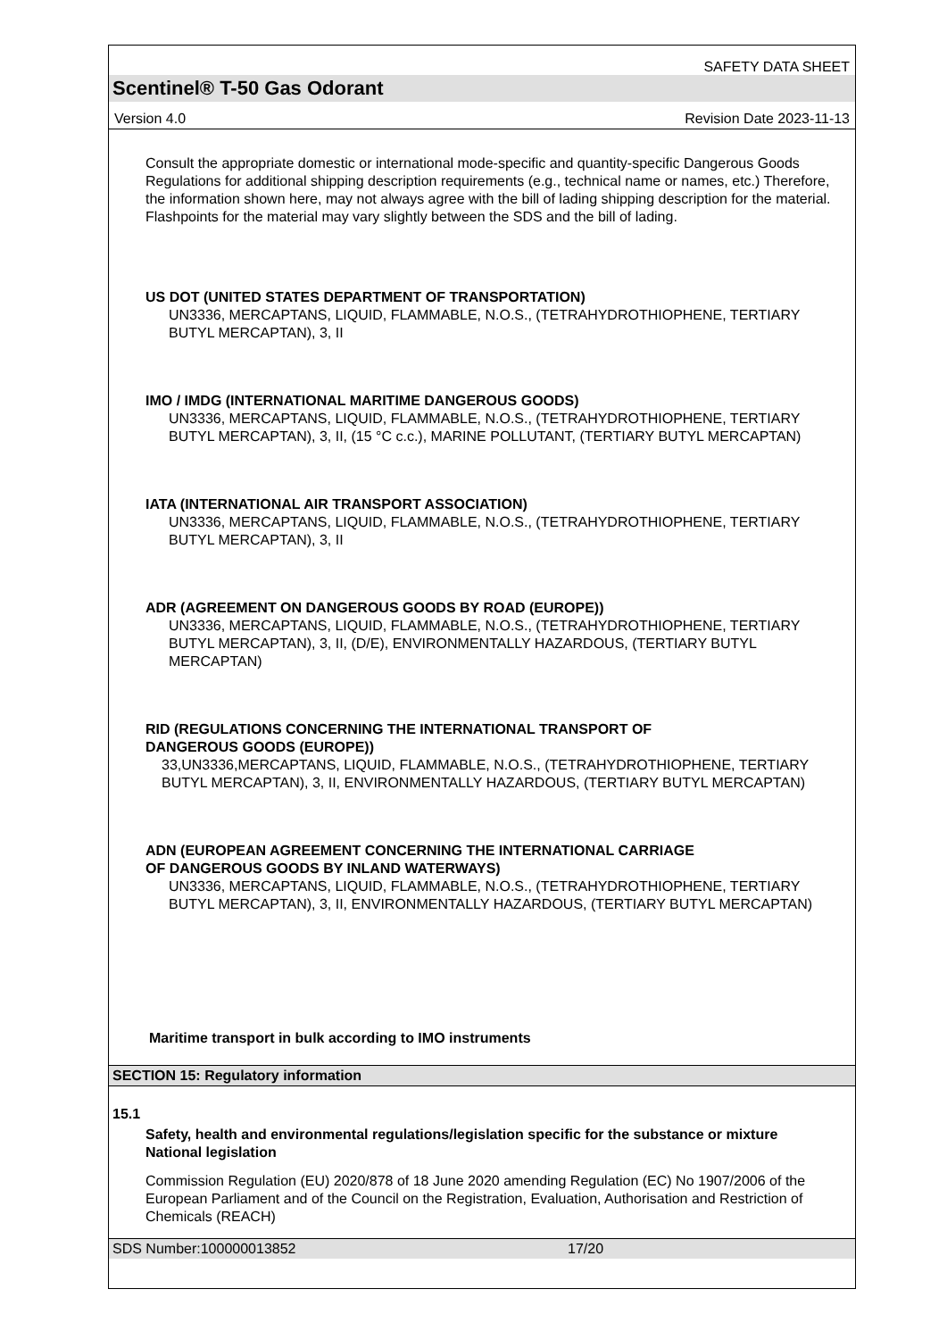SAFETY DATA SHEET
Scentinel® T-50 Gas Odorant
Version 4.0 Revision Date 2023-11-13
Consult the appropriate domestic or international mode-specific and quantity-specific Dangerous Goods Regulations for additional shipping description requirements (e.g., technical name or names, etc.) Therefore, the information shown here, may not always agree with the bill of lading shipping description for the material. Flashpoints for the material may vary slightly between the SDS and the bill of lading.
US DOT (UNITED STATES DEPARTMENT OF TRANSPORTATION)
UN3336, MERCAPTANS, LIQUID, FLAMMABLE, N.O.S., (TETRAHYDROTHIOPHENE, TERTIARY BUTYL MERCAPTAN), 3, II
IMO / IMDG (INTERNATIONAL MARITIME DANGEROUS GOODS)
UN3336, MERCAPTANS, LIQUID, FLAMMABLE, N.O.S., (TETRAHYDROTHIOPHENE, TERTIARY BUTYL MERCAPTAN), 3, II, (15 °C c.c.), MARINE POLLUTANT, (TERTIARY BUTYL MERCAPTAN)
IATA (INTERNATIONAL AIR TRANSPORT ASSOCIATION)
UN3336, MERCAPTANS, LIQUID, FLAMMABLE, N.O.S., (TETRAHYDROTHIOPHENE, TERTIARY BUTYL MERCAPTAN), 3, II
ADR (AGREEMENT ON DANGEROUS GOODS BY ROAD (EUROPE))
UN3336, MERCAPTANS, LIQUID, FLAMMABLE, N.O.S., (TETRAHYDROTHIOPHENE, TERTIARY BUTYL MERCAPTAN), 3, II, (D/E), ENVIRONMENTALLY HAZARDOUS, (TERTIARY BUTYL MERCAPTAN)
RID (REGULATIONS CONCERNING THE INTERNATIONAL TRANSPORT OF
DANGEROUS GOODS (EUROPE))
33,UN3336,MERCAPTANS, LIQUID, FLAMMABLE, N.O.S., (TETRAHYDROTHIOPHENE, TERTIARY BUTYL MERCAPTAN), 3, II, ENVIRONMENTALLY HAZARDOUS, (TERTIARY BUTYL MERCAPTAN)
ADN (EUROPEAN AGREEMENT CONCERNING THE INTERNATIONAL CARRIAGE
OF DANGEROUS GOODS BY INLAND WATERWAYS)
UN3336, MERCAPTANS, LIQUID, FLAMMABLE, N.O.S., (TETRAHYDROTHIOPHENE, TERTIARY BUTYL MERCAPTAN), 3, II, ENVIRONMENTALLY HAZARDOUS, (TERTIARY BUTYL MERCAPTAN)
Maritime transport in bulk according to IMO instruments
SECTION 15: Regulatory information
15.1
Safety, health and environmental regulations/legislation specific for the substance or mixture
National legislation
Commission Regulation (EU) 2020/878 of 18 June 2020 amending Regulation (EC) No 1907/2006 of the European Parliament and of the Council on the Registration, Evaluation, Authorisation and Restriction of Chemicals (REACH)
SDS Number:100000013852 17/20